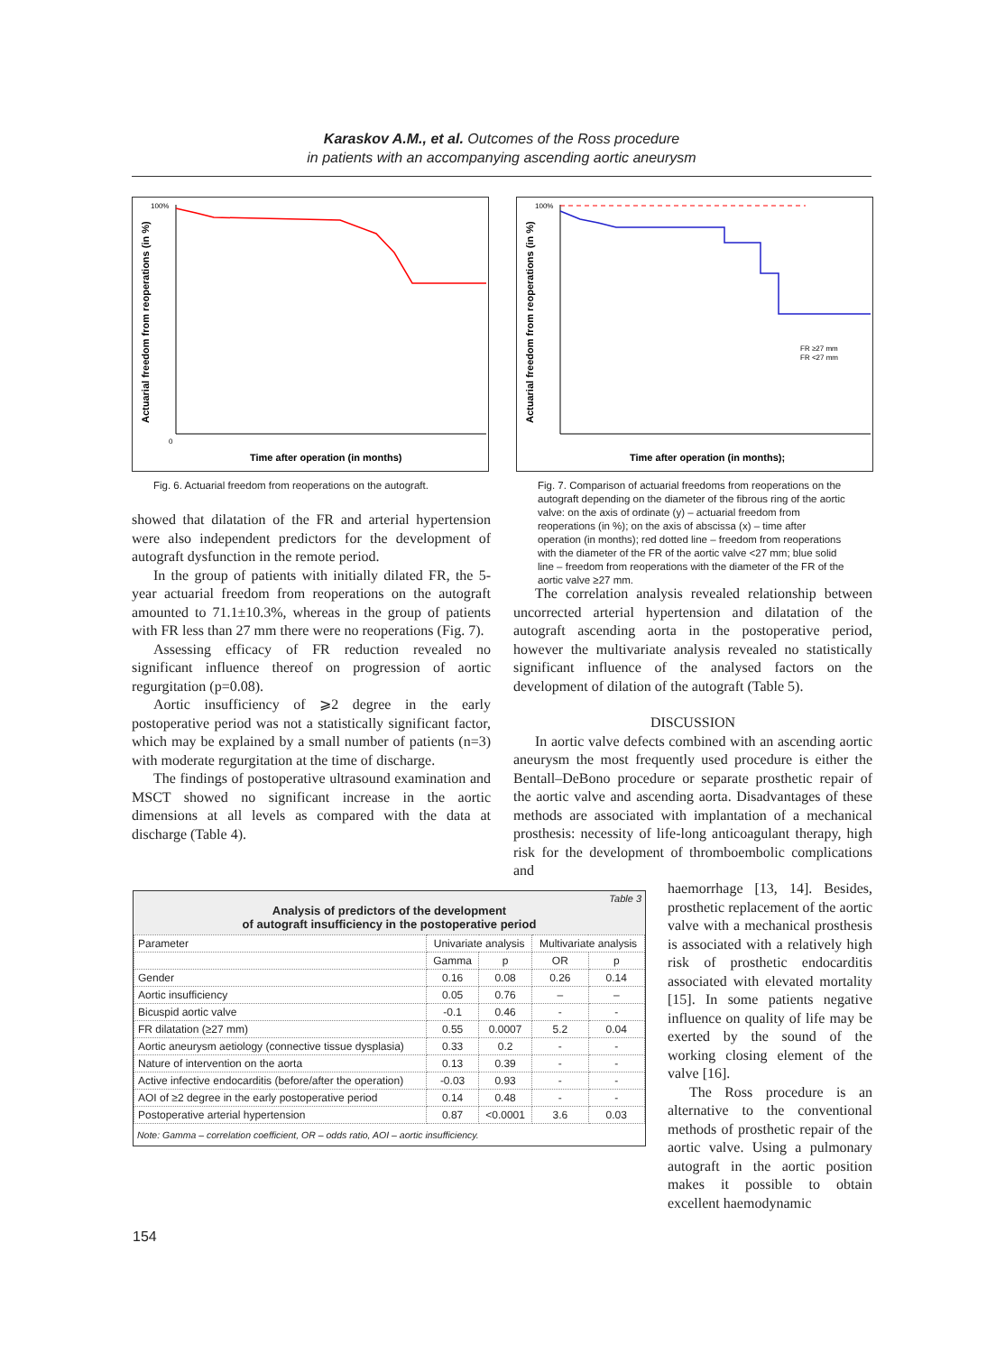Karaskov A.M., et al. Outcomes of the Ross procedure
in patients with an accompanying ascending aortic aneurysm
Actuarial freedom from reoperations (in %)
100%
0
Time after operation (in months)
Fig. 6. Actuarial freedom from reoperations on the autograft.
Actuarial freedom from reoperations (in %)
FR ≥27 mm
FR <27 mm
100%
Time after operation (in months);
Fig. 7. Comparison of actuarial freedoms from reoperations on the autograft depending on the diameter of the fibrous ring of the aortic valve: on the axis of ordinate (y) – actuarial freedom from reoperations (in %); on the axis of abscissa (x) – time after operation (in months); red dotted line – freedom from reoperations with the diameter of the FR of the aortic valve <27 mm; blue solid line – freedom from reoperations with the diameter of the FR of the aortic valve ≥27 mm.
showed that dilatation of the FR and arterial hypertension were also independent predictors for the development of autograft dysfunction in the remote period.
In the group of patients with initially dilated FR, the 5-year actuarial freedom from reoperations on the autograft amounted to 71.1±10.3%, whereas in the group of patients with FR less than 27 mm there were no reoperations (Fig. 7).
Assessing efficacy of FR reduction revealed no significant influence thereof on progression of aortic regurgitation (p=0.08).
Aortic insufficiency of ⩾2 degree in the early postoperative period was not a statistically significant factor, which may be explained by a small number of patients (n=3) with moderate regurgitation at the time of discharge.
The findings of postoperative ultrasound examination and MSCT showed no significant increase in the aortic dimensions at all levels as compared with the data at discharge (Table 4).
The correlation analysis revealed relationship between uncorrected arterial hypertension and dilatation of the autograft ascending aorta in the postoperative period, however the multivariate analysis revealed no statistically significant influence of the analysed factors on the development of dilation of the autograft (Table 5).
DISCUSSION
In aortic valve defects combined with an ascending aortic aneurysm the most frequently used procedure is either the Bentall–DeBono procedure or separate prosthetic repair of the aortic valve and ascending aorta. Disadvantages of these methods are associated with implantation of a mechanical prosthesis: necessity of life-long anticoagulant therapy, high risk for the development of thromboembolic complications and
haemorrhage [13, 14]. Besides, prosthetic replacement of the aortic valve with a mechanical prosthesis is associated with a relatively high risk of prosthetic endocarditis associated with elevated mortality [15]. In some patients negative influence on quality of life may be exerted by the sound of the working closing element of the valve [16].
The Ross procedure is an alternative to the conventional methods of prosthetic repair of the aortic valve. Using a pulmonary autograft in the aortic position makes it possible to obtain excellent haemodynamic
Table 3
Analysis of predictors of the development
of autograft insufficiency in the postoperative period
| Parameter | Univariate analysis | | Multivariate analysis | |
| --- | --- | --- | --- | --- |
| | Gamma | p | OR | p |
| Gender | 0.16 | 0.08 | 0.26 | 0.14 |
| Aortic insufficiency | 0.05 | 0.76 | – | – |
| Bicuspid aortic valve | -0.1 | 0.46 | - | - |
| FR dilatation (≥27 mm) | 0.55 | 0.0007 | 5.2 | 0.04 |
| Aortic aneurysm aetiology (connective tissue dysplasia) | 0.33 | 0.2 | - | - |
| Nature of intervention on the aorta | 0.13 | 0.39 | - | - |
| Active infective endocarditis (before/after the operation) | -0.03 | 0.93 | - | - |
| AOI of ≥2 degree in the early postoperative period | 0.14 | 0.48 | - | - |
| Postoperative arterial hypertension | 0.87 | <0.0001 | 3.6 | 0.03 |
Note: Gamma – correlation coefficient, OR – odds ratio, AOI – aortic insufficiency.
154